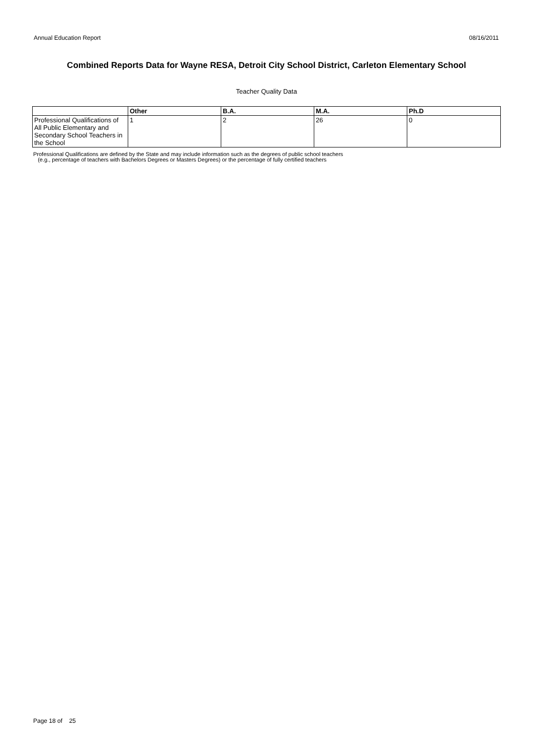Annual Education Report 08/16/2011
Combined Reports Data for Wayne RESA, Detroit City School District, Carleton Elementary School
Teacher Quality Data
| | Other | B.A. | M.A. | Ph.D |
| --- | --- | --- | --- | --- |
| Professional Qualifications of All Public Elementary and Secondary School Teachers in the School | 1 | 2 | 26 | 0 |
Professional Qualifications are defined by the State and may include information such as the degrees of public school teachers
(e.g., percentage of teachers with Bachelors Degrees or Masters Degrees) or the percentage of fully certified teachers
Page 18 of 25